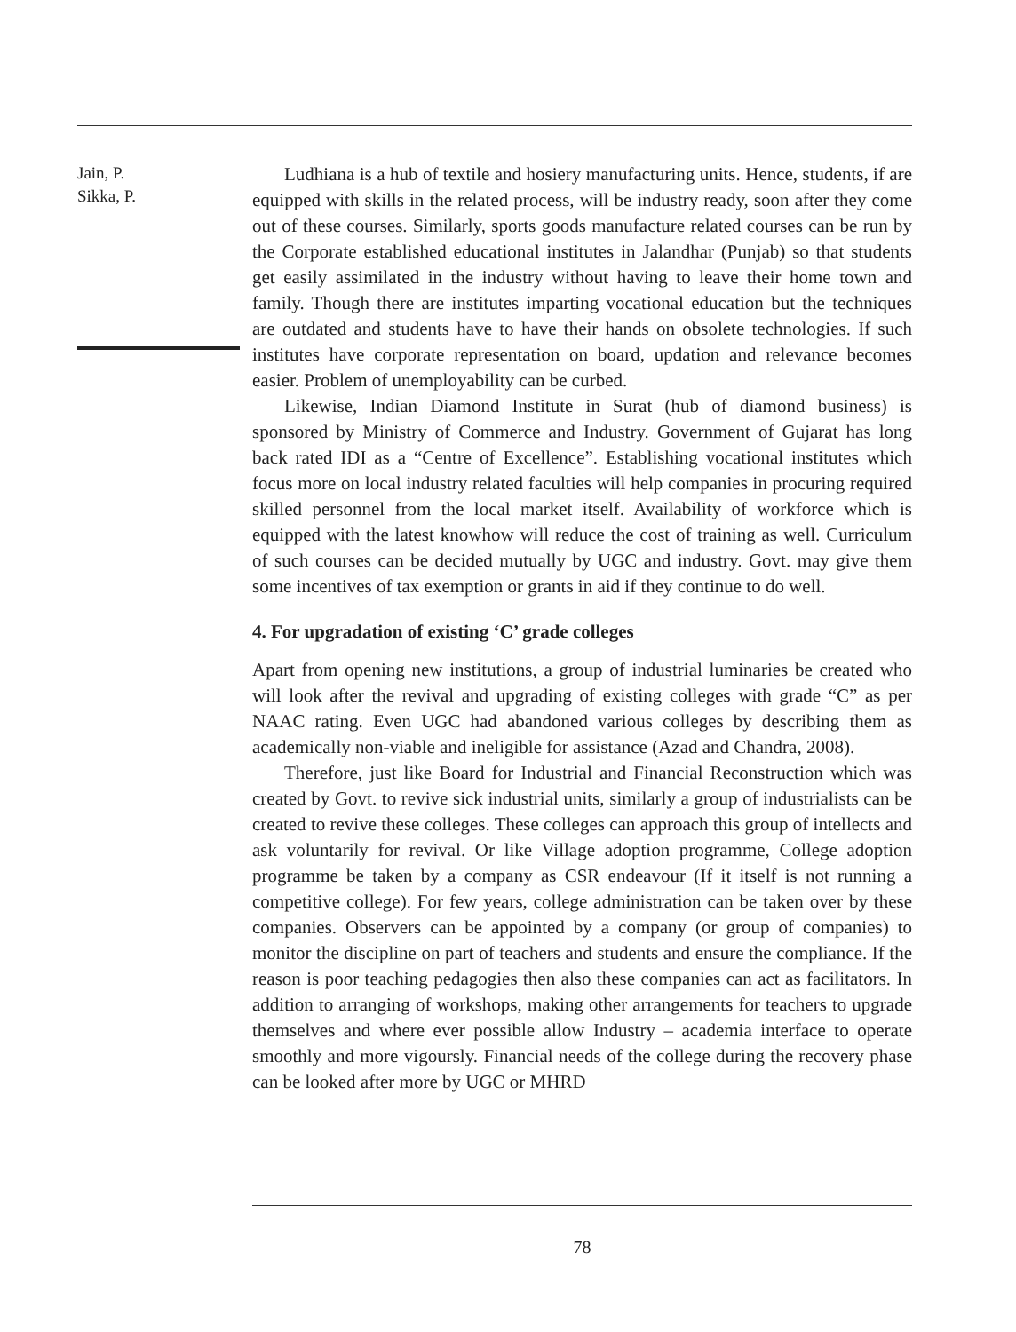Jain, P.
Sikka, P.
Ludhiana is a hub of textile and hosiery manufacturing units. Hence, students, if are equipped with skills in the related process, will be industry ready, soon after they come out of these courses. Similarly, sports goods manufacture related courses can be run by the Corporate established educational institutes in Jalandhar (Punjab) so that students get easily assimilated in the industry without having to leave their home town and family. Though there are institutes imparting vocational education but the techniques are outdated and students have to have their hands on obsolete technologies. If such institutes have corporate representation on board, updation and relevance becomes easier. Problem of unemployability can be curbed.
Likewise, Indian Diamond Institute in Surat (hub of diamond business) is sponsored by Ministry of Commerce and Industry. Government of Gujarat has long back rated IDI as a “Centre of Excellence”. Establishing vocational institutes which focus more on local industry related faculties will help companies in procuring required skilled personnel from the local market itself. Availability of workforce which is equipped with the latest knowhow will reduce the cost of training as well. Curriculum of such courses can be decided mutually by UGC and industry. Govt. may give them some incentives of tax exemption or grants in aid if they continue to do well.
4. For upgradation of existing ‘C’ grade colleges
Apart from opening new institutions, a group of industrial luminaries be created who will look after the revival and upgrading of existing colleges with grade “C” as per NAAC rating. Even UGC had abandoned various colleges by describing them as academically non-viable and ineligible for assistance (Azad and Chandra, 2008).
Therefore, just like Board for Industrial and Financial Reconstruction which was created by Govt. to revive sick industrial units, similarly a group of industrialists can be created to revive these colleges. These colleges can approach this group of intellects and ask voluntarily for revival. Or like Village adoption programme, College adoption programme be taken by a company as CSR endeavour (If it itself is not running a competitive college). For few years, college administration can be taken over by these companies. Observers can be appointed by a company (or group of companies) to monitor the discipline on part of teachers and students and ensure the compliance. If the reason is poor teaching pedagogies then also these companies can act as facilitators. In addition to arranging of workshops, making other arrangements for teachers to upgrade themselves and where ever possible allow Industry – academia interface to operate smoothly and more vigoursly. Financial needs of the college during the recovery phase can be looked after more by UGC or MHRD
78